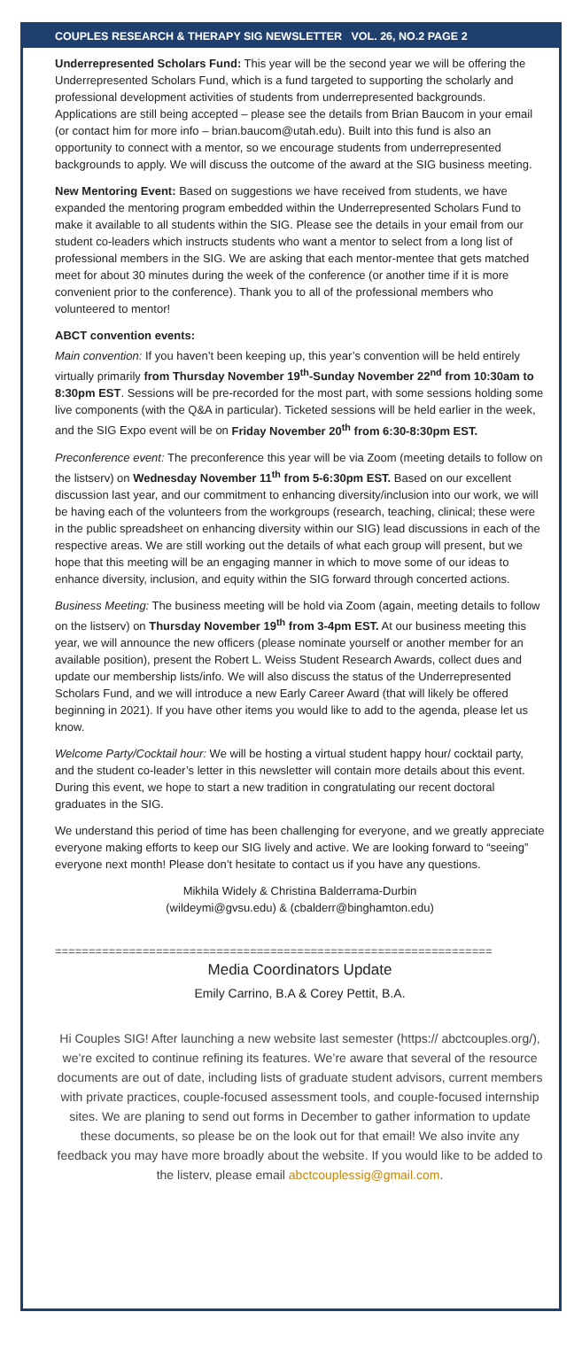COUPLES RESEARCH & THERAPY SIG NEWSLETTER VOL. 26, NO.2 PAGE 2
Underrepresented Scholars Fund: This year will be the second year we will be offering the Underrepresented Scholars Fund, which is a fund targeted to supporting the scholarly and professional development activities of students from underrepresented backgrounds. Applications are still being accepted – please see the details from Brian Baucom in your email (or contact him for more info – brian.baucom@utah.edu). Built into this fund is also an opportunity to connect with a mentor, so we encourage students from underrepresented backgrounds to apply. We will discuss the outcome of the award at the SIG business meeting.
New Mentoring Event: Based on suggestions we have received from students, we have expanded the mentoring program embedded within the Underrepresented Scholars Fund to make it available to all students within the SIG. Please see the details in your email from our student co-leaders which instructs students who want a mentor to select from a long list of professional members in the SIG. We are asking that each mentor-mentee that gets matched meet for about 30 minutes during the week of the conference (or another time if it is more convenient prior to the conference). Thank you to all of the professional members who volunteered to mentor!
ABCT convention events:
Main convention: If you haven’t been keeping up, this year’s convention will be held entirely virtually primarily from Thursday November 19<sup>th</sup>-Sunday November 22<sup>nd</sup> from 10:30am to 8:30pm EST. Sessions will be pre-recorded for the most part, with some sessions holding some live components (with the Q&A in particular). Ticketed sessions will be held earlier in the week, and the SIG Expo event will be on Friday November 20<sup>th</sup> from 6:30-8:30pm EST.
Preconference event: The preconference this year will be via Zoom (meeting details to follow on the listserv) on Wednesday November 11<sup>th</sup> from 5-6:30pm EST. Based on our excellent discussion last year, and our commitment to enhancing diversity/inclusion into our work, we will be having each of the volunteers from the workgroups (research, teaching, clinical; these were in the public spreadsheet on enhancing diversity within our SIG) lead discussions in each of the respective areas. We are still working out the details of what each group will present, but we hope that this meeting will be an engaging manner in which to move some of our ideas to enhance diversity, inclusion, and equity within the SIG forward through concerted actions.
Business Meeting: The business meeting will be hold via Zoom (again, meeting details to follow on the listserv) on Thursday November 19<sup>th</sup> from 3-4pm EST. At our business meeting this year, we will announce the new officers (please nominate yourself or another member for an available position), present the Robert L. Weiss Student Research Awards, collect dues and update our membership lists/info. We will also discuss the status of the Underrepresented Scholars Fund, and we will introduce a new Early Career Award (that will likely be offered beginning in 2021). If you have other items you would like to add to the agenda, please let us know.
Welcome Party/Cocktail hour: We will be hosting a virtual student happy hour/ cocktail party, and the student co-leader’s letter in this newsletter will contain more details about this event. During this event, we hope to start a new tradition in congratulating our recent doctoral graduates in the SIG.
We understand this period of time has been challenging for everyone, and we greatly appreciate everyone making efforts to keep our SIG lively and active. We are looking forward to “seeing” everyone next month! Please don’t hesitate to contact us if you have any questions.
Mikhila Widely & Christina Balderrama-Durbin
(wildeymi@gvsu.edu) & (cbalderr@binghamton.edu)
=================================================================
Media Coordinators Update
Emily Carrino, B.A & Corey Pettit, B.A.
Hi Couples SIG! After launching a new website last semester (https:// abctcouples.org/), we’re excited to continue refining its features. We’re aware that several of the resource documents are out of date, including lists of graduate student advisors, current members with private practices, couple-focused assessment tools, and couple-focused internship sites. We are planing to send out forms in December to gather information to update these documents, so please be on the look out for that email! We also invite any feedback you may have more broadly about the website. If you would like to be added to the listerv, please email abctcouplessig@gmail.com.